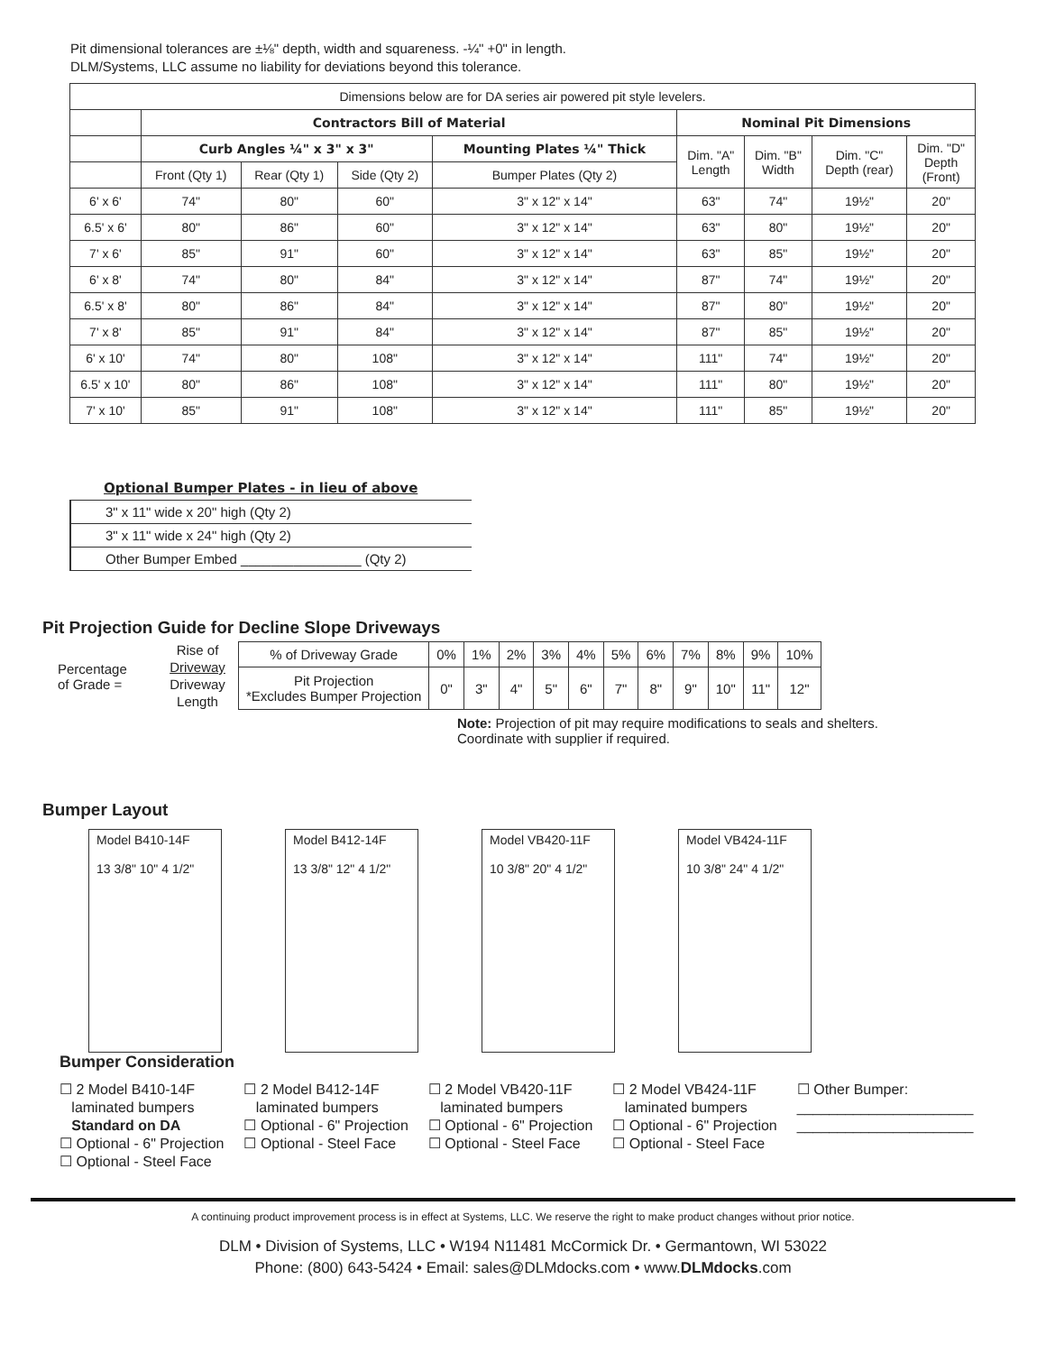Pit dimensional tolerances are ±⅛" depth, width and squareness. -¼" +0" in length.
DLM/Systems, LLC assume no liability for deviations beyond this tolerance.
| Dimensions below are for DA series air powered pit style levelers. | | | | | | | | |
| | Contractors Bill of Material | | | | Nominal Pit Dimensions | | | |
| | Curb Angles ¼" x 3" x 3" | | | Mounting Plates ¼" Thick | Dim. "A" Length | Dim. "B" Width | Dim. "C" Depth (rear) | Dim. "D" Depth (Front) |
| | Front (Qty 1) | Rear (Qty 1) | Side (Qty 2) | Bumper Plates (Qty 2) | | | | |
| 6' x 6' | 74" | 80" | 60" | 3" x 12" x 14" | 63" | 74" | 19½" | 20" |
| 6.5' x 6' | 80" | 86" | 60" | 3" x 12" x 14" | 63" | 80" | 19½" | 20" |
| 7' x 6' | 85" | 91" | 60" | 3" x 12" x 14" | 63" | 85" | 19½" | 20" |
| 6' x 8' | 74" | 80" | 84" | 3" x 12" x 14" | 87" | 74" | 19½" | 20" |
| 6.5' x 8' | 80" | 86" | 84" | 3" x 12" x 14" | 87" | 80" | 19½" | 20" |
| 7' x 8' | 85" | 91" | 84" | 3" x 12" x 14" | 87" | 85" | 19½" | 20" |
| 6' x 10' | 74" | 80" | 108" | 3" x 12" x 14" | 111" | 74" | 19½" | 20" |
| 6.5' x 10' | 80" | 86" | 108" | 3" x 12" x 14" | 111" | 80" | 19½" | 20" |
| 7' x 10' | 85" | 91" | 108" | 3" x 12" x 14" | 111" | 85" | 19½" | 20" |
Optional Bumper Plates - in lieu of above
3" x 11" wide x 20" high (Qty 2)
3" x 11" wide x 24" high (Qty 2)
Other Bumper Embed ________________ (Qty 2)
Pit Projection Guide for Decline Slope Driveways
Percentage
of Grade =
Rise of
Driveway
Driveway
Length
| % of Driveway Grade | 0% | 1% | 2% | 3% | 4% | 5% | 6% | 7% | 8% | 9% | 10% |
| Pit Projection *Excludes Bumper Projection | 0" | 3" | 4" | 5" | 6" | 7" | 8" | 9" | 10" | 11" | 12" |
Note: Projection of pit may require modifications to seals and shelters.
Coordinate with supplier if required.
Bumper Layout
Model B410-14F
13 3/8" 10" 4 1/2"
Model B412-14F
13 3/8" 12" 4 1/2"
Model VB420-11F
10 3/8" 20" 4 1/2"
Model VB424-11F
10 3/8" 24" 4 1/2"
Bumper Consideration
☐ 2 Model B410-14F
laminated bumpers
Standard on DA
☐ Optional - 6" Projection
☐ Optional - Steel Face
☐ 2 Model B412-14F
laminated bumpers
☐ Optional - 6" Projection
☐ Optional - Steel Face
☐ 2 Model VB420-11F
laminated bumpers
☐ Optional - 6" Projection
☐ Optional - Steel Face
☐ 2 Model VB424-11F
laminated bumpers
☐ Optional - 6" Projection
☐ Optional - Steel Face
☐ Other Bumper:
______________________
______________________
A continuing product improvement process is in effect at Systems, LLC. We reserve the right to make product changes without prior notice.
DLM • Division of Systems, LLC • W194 N11481 McCormick Dr. • Germantown, WI 53022
Phone: (800) 643-5424 • Email: sales@DLMdocks.com • www.DLMdocks.com